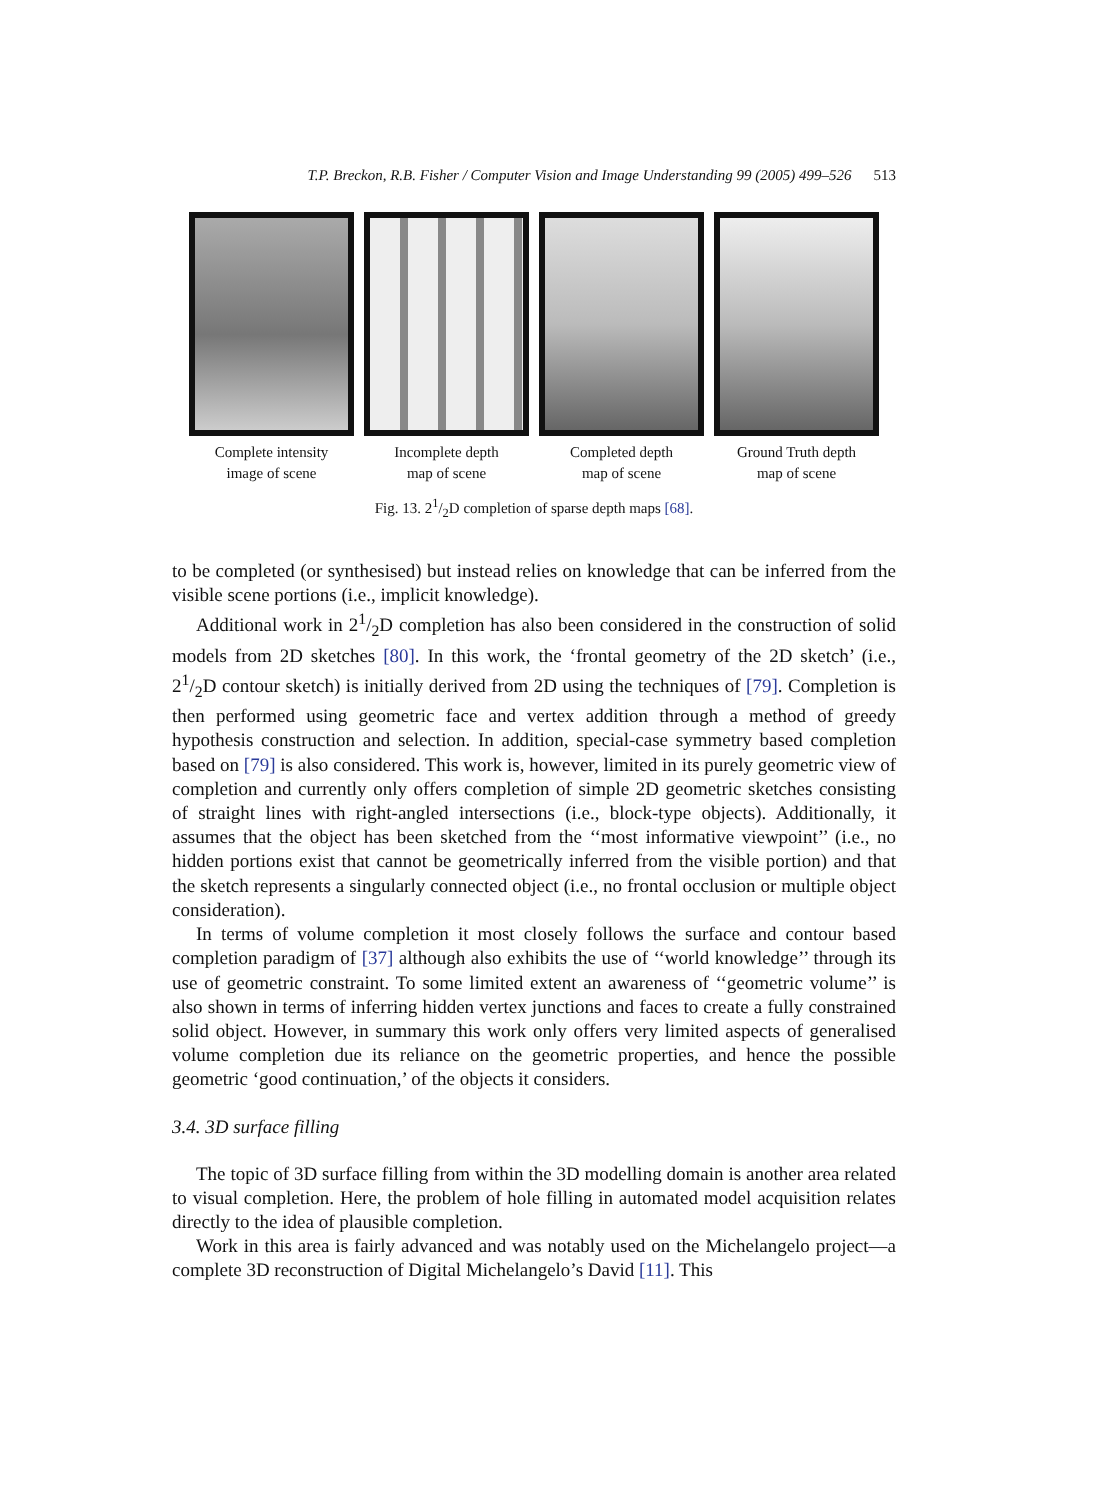T.P. Breckon, R.B. Fisher / Computer Vision and Image Understanding 99 (2005) 499–526 513
Complete intensity
image of scene
Incomplete depth
map of scene
Completed depth
map of scene
Ground Truth depth
map of scene
Fig. 13. 21/2D completion of sparse depth maps [68].
to be completed (or synthesised) but instead relies on knowledge that can be inferred from the visible scene portions (i.e., implicit knowledge).
Additional work in 21/2D completion has also been considered in the construction of solid models from 2D sketches [80]. In this work, the ‘frontal geometry of the 2D sketch’ (i.e., 21/2D contour sketch) is initially derived from 2D using the techniques of [79]. Completion is then performed using geometric face and vertex addition through a method of greedy hypothesis construction and selection. In addition, special-case symmetry based completion based on [79] is also considered. This work is, however, limited in its purely geometric view of completion and currently only offers completion of simple 2D geometric sketches consisting of straight lines with right-angled intersections (i.e., block-type objects). Additionally, it assumes that the object has been sketched from the ‘‘most informative viewpoint’’ (i.e., no hidden portions exist that cannot be geometrically inferred from the visible portion) and that the sketch represents a singularly connected object (i.e., no frontal occlusion or multiple object consideration).
In terms of volume completion it most closely follows the surface and contour based completion paradigm of [37] although also exhibits the use of ‘‘world knowledge’’ through its use of geometric constraint. To some limited extent an awareness of ‘‘geometric volume’’ is also shown in terms of inferring hidden vertex junctions and faces to create a fully constrained solid object. However, in summary this work only offers very limited aspects of generalised volume completion due its reliance on the geometric properties, and hence the possible geometric ‘good continuation,’ of the objects it considers.
3.4. 3D surface filling
The topic of 3D surface filling from within the 3D modelling domain is another area related to visual completion. Here, the problem of hole filling in automated model acquisition relates directly to the idea of plausible completion.
Work in this area is fairly advanced and was notably used on the Michelangelo project—a complete 3D reconstruction of Digital Michelangelo’s David [11]. This